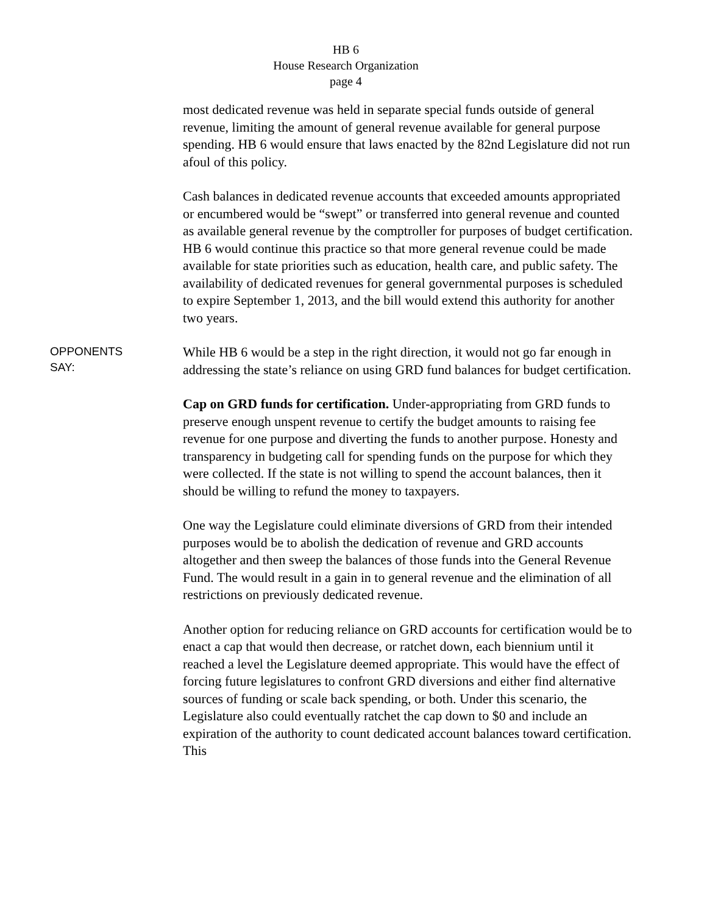HB 6
House Research Organization
page 4
most dedicated revenue was held in separate special funds outside of general revenue, limiting the amount of general revenue available for general purpose spending. HB 6 would ensure that laws enacted by the 82nd Legislature did not run afoul of this policy.
Cash balances in dedicated revenue accounts that exceeded amounts appropriated or encumbered would be “swept” or transferred into general revenue and counted as available general revenue by the comptroller for purposes of budget certification. HB 6 would continue this practice so that more general revenue could be made available for state priorities such as education, health care, and public safety. The availability of dedicated revenues for general governmental purposes is scheduled to expire September 1, 2013, and the bill would extend this authority for another two years.
OPPONENTS
SAY:
While HB 6 would be a step in the right direction, it would not go far enough in addressing the state’s reliance on using GRD fund balances for budget certification.
Cap on GRD funds for certification. Under-appropriating from GRD funds to preserve enough unspent revenue to certify the budget amounts to raising fee revenue for one purpose and diverting the funds to another purpose. Honesty and transparency in budgeting call for spending funds on the purpose for which they were collected. If the state is not willing to spend the account balances, then it should be willing to refund the money to taxpayers.
One way the Legislature could eliminate diversions of GRD from their intended purposes would be to abolish the dedication of revenue and GRD accounts altogether and then sweep the balances of those funds into the General Revenue Fund. The would result in a gain in to general revenue and the elimination of all restrictions on previously dedicated revenue.
Another option for reducing reliance on GRD accounts for certification would be to enact a cap that would then decrease, or ratchet down, each biennium until it reached a level the Legislature deemed appropriate. This would have the effect of forcing future legislatures to confront GRD diversions and either find alternative sources of funding or scale back spending, or both. Under this scenario, the Legislature also could eventually ratchet the cap down to $0 and include an expiration of the authority to count dedicated account balances toward certification. This